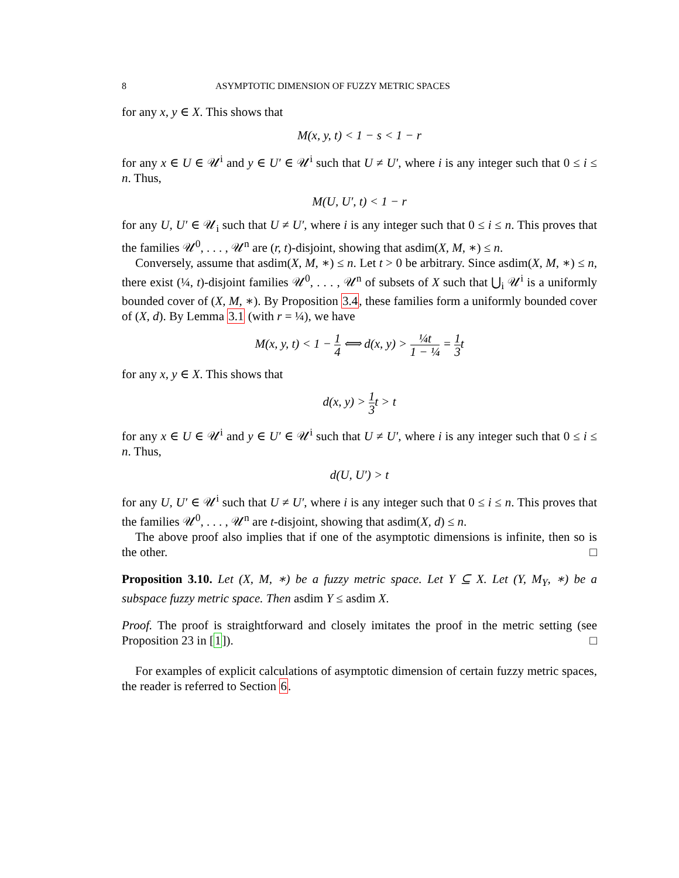8 ASYMPTOTIC DIMENSION OF FUZZY METRIC SPACES
for any x, y ∈ X. This shows that
M(x, y, t) < 1 − s < 1 − r
for any x ∈ U ∈ 𝒰<sup>i</sup> and y ∈ U′ ∈ 𝒰<sup>i</sup> such that U ≠ U′, where i is any integer such that 0 ≤ i ≤ n. Thus,
M(U, U′, t) < 1 − r
for any U, U′ ∈ 𝒰<sub>i</sub> such that U ≠ U′, where i is any integer such that 0 ≤ i ≤ n. This proves that the families 𝒰<sup>0</sup>, . . . , 𝒰<sup>n</sup> are (r, t)-disjoint, showing that asdim(X, M, ∗) ≤ n.
Conversely, assume that asdim(X, M, ∗) ≤ n. Let t > 0 be arbitrary. Since asdim(X, M, ∗) ≤ n, there exist (¼, t)-disjoint families 𝒰<sup>0</sup>, . . . , 𝒰<sup>n</sup> of subsets of X such that ⋃<sub>i</sub> 𝒰<sup>i</sup> is a uniformly bounded cover of (X, M, ∗). By Proposition 3.4, these families form a uniformly bounded cover of (X, d). By Lemma 3.1 (with r = ¼), we have
M(x, y, t) < 1 − 1 4 ⟺ d(x, y) > ¼t 1 − ¼ = 1 3t
for any x, y ∈ X. This shows that
d(x, y) > 1 3t > t
for any x ∈ U ∈ 𝒰<sup>i</sup> and y ∈ U′ ∈ 𝒰<sup>i</sup> such that U ≠ U′, where i is any integer such that 0 ≤ i ≤ n. Thus,
d(U, U′) > t
for any U, U′ ∈ 𝒰<sup>i</sup> such that U ≠ U′, where i is any integer such that 0 ≤ i ≤ n. This proves that the families 𝒰<sup>0</sup>, . . . , 𝒰<sup>n</sup> are t-disjoint, showing that asdim(X, d) ≤ n.
The above proof also implies that if one of the asymptotic dimensions is infinite, then so is the other. □
Proposition 3.10. Let (X, M, ∗) be a fuzzy metric space. Let Y ⊆ X. Let (Y, M<sub>Y</sub>, ∗) be a subspace fuzzy metric space. Then asdim Y ≤ asdim X.
Proof. The proof is straightforward and closely imitates the proof in the metric setting (see Proposition 23 in [1]). □
For examples of explicit calculations of asymptotic dimension of certain fuzzy metric spaces, the reader is referred to Section 6.